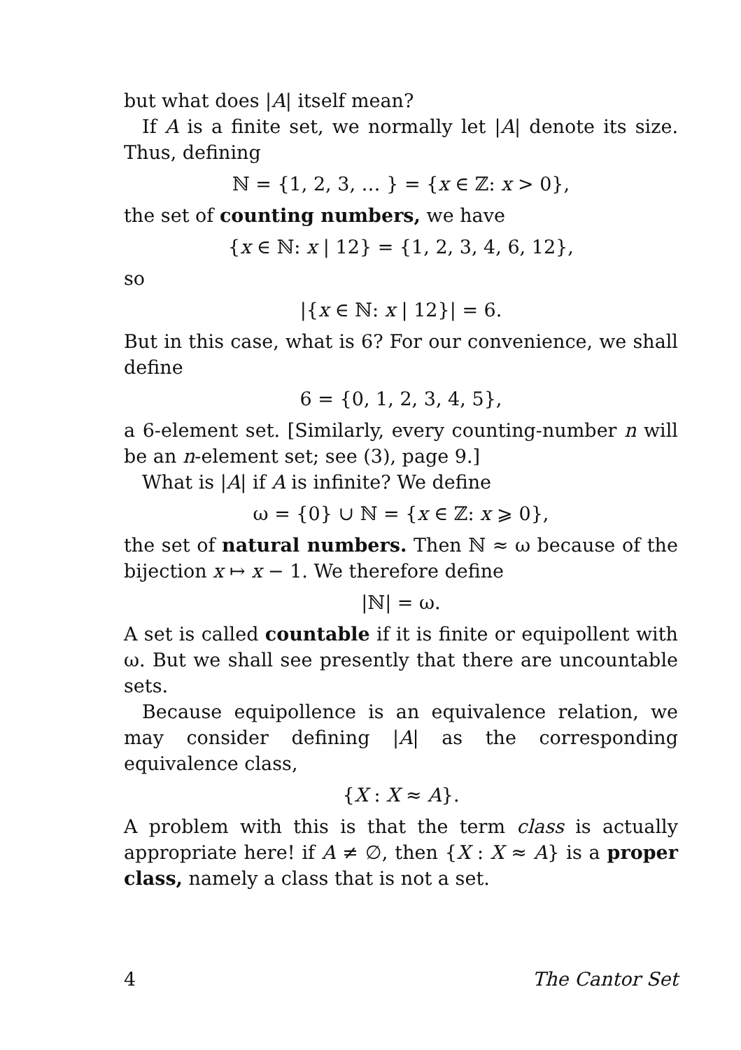but what does |A| itself mean?
If A is a finite set, we normally let |A| denote its size. Thus, defining
ℕ = {1, 2, 3, … } = {x ∈ ℤ: x > 0},
the set of counting numbers, we have
{x ∈ ℕ: x | 12} = {1, 2, 3, 4, 6, 12},
so
|{x ∈ ℕ: x | 12}| = 6.
But in this case, what is 6? For our convenience, we shall define
6 = {0, 1, 2, 3, 4, 5},
a 6-element set. [Similarly, every counting-number n will be an n-element set; see (3), page 9.]
What is |A| if A is infinite? We define
ω = {0} ∪ ℕ = {x ∈ ℤ: x ⩾ 0},
the set of natural numbers. Then ℕ ≈ ω because of the bijection x ↦ x − 1. We therefore define
|ℕ| = ω.
A set is called countable if it is finite or equipollent with ω. But we shall see presently that there are uncountable sets.
Because equipollence is an equivalence relation, we may consider defining |A| as the corresponding equivalence class,
{X : X ≈ A}.
A problem with this is that the term class is actually appropriate here! if A ≠ ∅, then {X : X ≈ A} is a proper class, namely a class that is not a set.
4 The Cantor Set